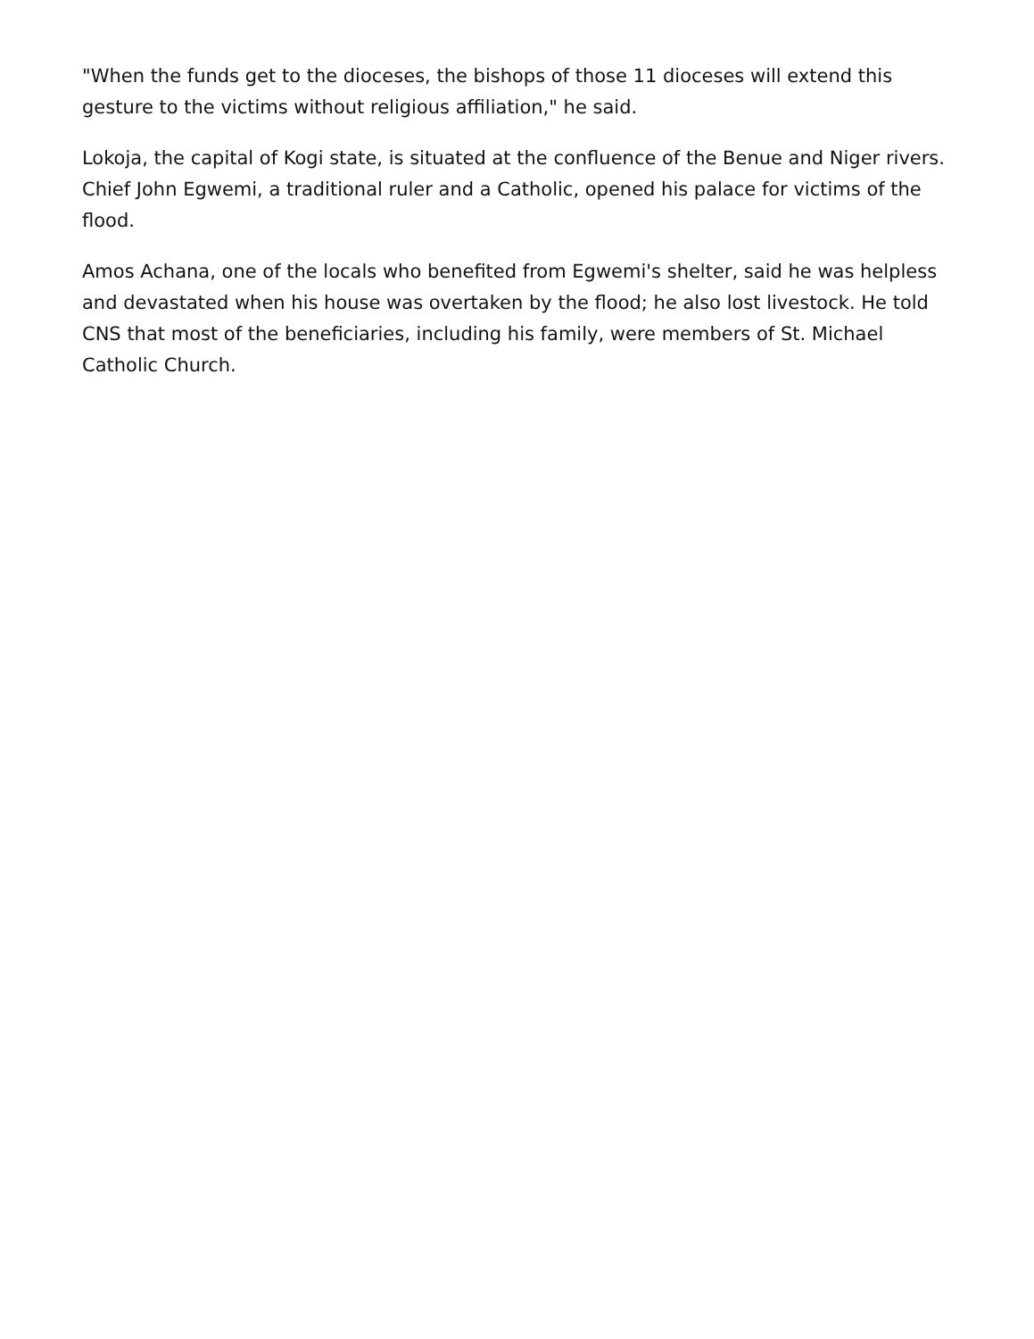"When the funds get to the dioceses, the bishops of those 11 dioceses will extend this gesture to the victims without religious affiliation," he said.
Lokoja, the capital of Kogi state, is situated at the confluence of the Benue and Niger rivers. Chief John Egwemi, a traditional ruler and a Catholic, opened his palace for victims of the flood.
Amos Achana, one of the locals who benefited from Egwemi's shelter, said he was helpless and devastated when his house was overtaken by the flood; he also lost livestock. He told CNS that most of the beneficiaries, including his family, were members of St. Michael Catholic Church.